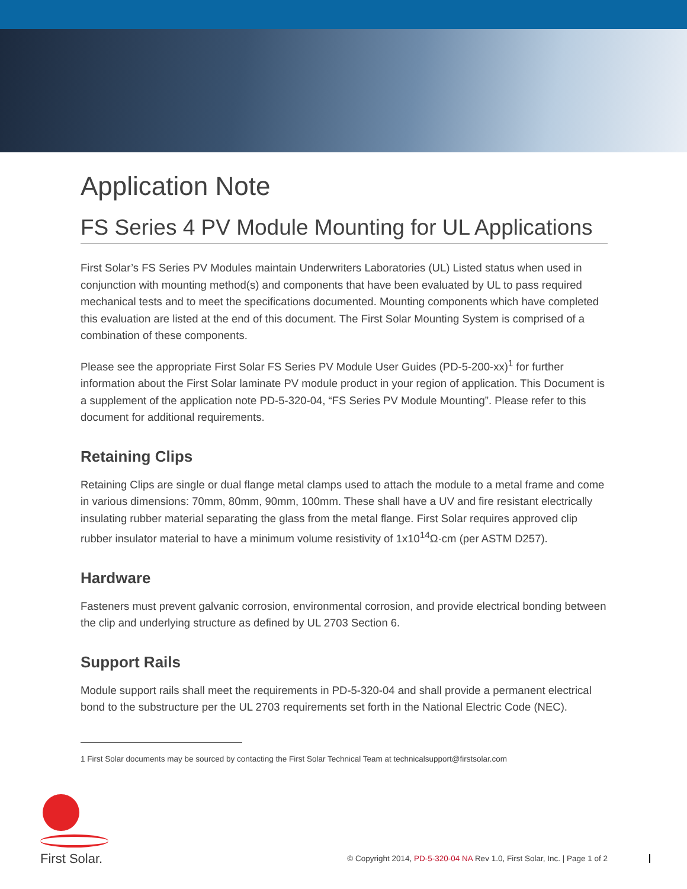Application Note
FS Series 4 PV Module Mounting for UL Applications
First Solar’s FS Series PV Modules maintain Underwriters Laboratories (UL) Listed status when used in conjunction with mounting method(s) and components that have been evaluated by UL to pass required mechanical tests and to meet the specifications documented. Mounting components which have completed this evaluation are listed at the end of this document. The First Solar Mounting System is comprised of a combination of these components.
Please see the appropriate First Solar FS Series PV Module User Guides (PD-5-200-xx)<sup>1</sup> for further information about the First Solar laminate PV module product in your region of application. This Document is a supplement of the application note PD-5-320-04, “FS Series PV Module Mounting”. Please refer to this document for additional requirements.
Retaining Clips
Retaining Clips are single or dual flange metal clamps used to attach the module to a metal frame and come in various dimensions: 70mm, 80mm, 90mm, 100mm. These shall have a UV and fire resistant electrically insulating rubber material separating the glass from the metal flange. First Solar requires approved clip rubber insulator material to have a minimum volume resistivity of 1x10<sup>14</sup>Ω·cm (per ASTM D257).
Hardware
Fasteners must prevent galvanic corrosion, environmental corrosion, and provide electrical bonding between the clip and underlying structure as defined by UL 2703 Section 6.
Support Rails
Module support rails shall meet the requirements in PD-5-320-04 and shall provide a permanent electrical bond to the substructure per the UL 2703 requirements set forth in the National Electric Code (NEC).
1 First Solar documents may be sourced by contacting the First Solar Technical Team at technicalsupport@firstsolar.com
First Solar.
© Copyright 2014, PD-5-320-04 NA Rev 1.0, First Solar, Inc. | Page 1 of 2